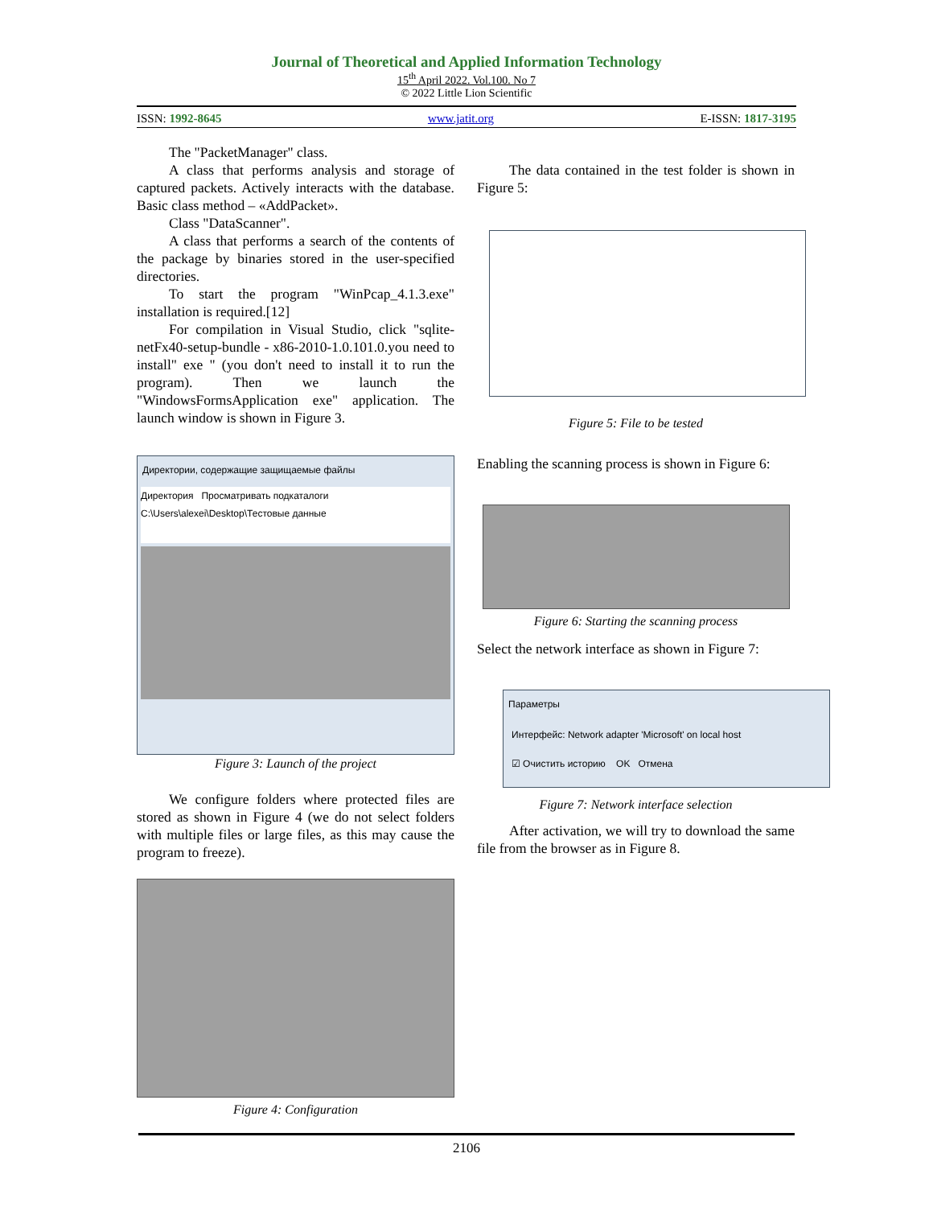Journal of Theoretical and Applied Information Technology
15<sup>th</sup> April 2022. Vol.100. No 7
© 2022 Little Lion Scientific
ISSN: 1992-8645 www.jatit.org E-ISSN: 1817-3195
The "PacketManager" class.
A class that performs analysis and storage of captured packets. Actively interacts with the database. Basic class method – «AddPacket».
Class "DataScanner".
A class that performs a search of the contents of the package by binaries stored in the user-specified directories.
To start the program "WinPcap_4.1.3.exe" installation is required.[12]
For compilation in Visual Studio, click "sqlite-netFx40-setup-bundle - x86-2010-1.0.101.0.you need to install" exe " (you don't need to install it to run the program). Then we launch the "WindowsFormsApplication exe" application. The launch window is shown in Figure 3.
Директории, содержащие защищаемые файлы
Директория Просматривать подкаталоги
C:\Users\alexei\Desktop\Тестовые данные
Figure 3: Launch of the project
We configure folders where protected files are stored as shown in Figure 4 (we do not select folders with multiple files or large files, as this may cause the program to freeze).
Figure 4: Configuration
The data contained in the test folder is shown in Figure 5:
Figure 5: File to be tested
Enabling the scanning process is shown in Figure 6:
Figure 6: Starting the scanning process
Select the network interface as shown in Figure 7:
Параметры
Интерфейс: Network adapter 'Microsoft' on local host
☑ Очистить историю OK Отмена
Figure 7: Network interface selection
After activation, we will try to download the same file from the browser as in Figure 8.
2106